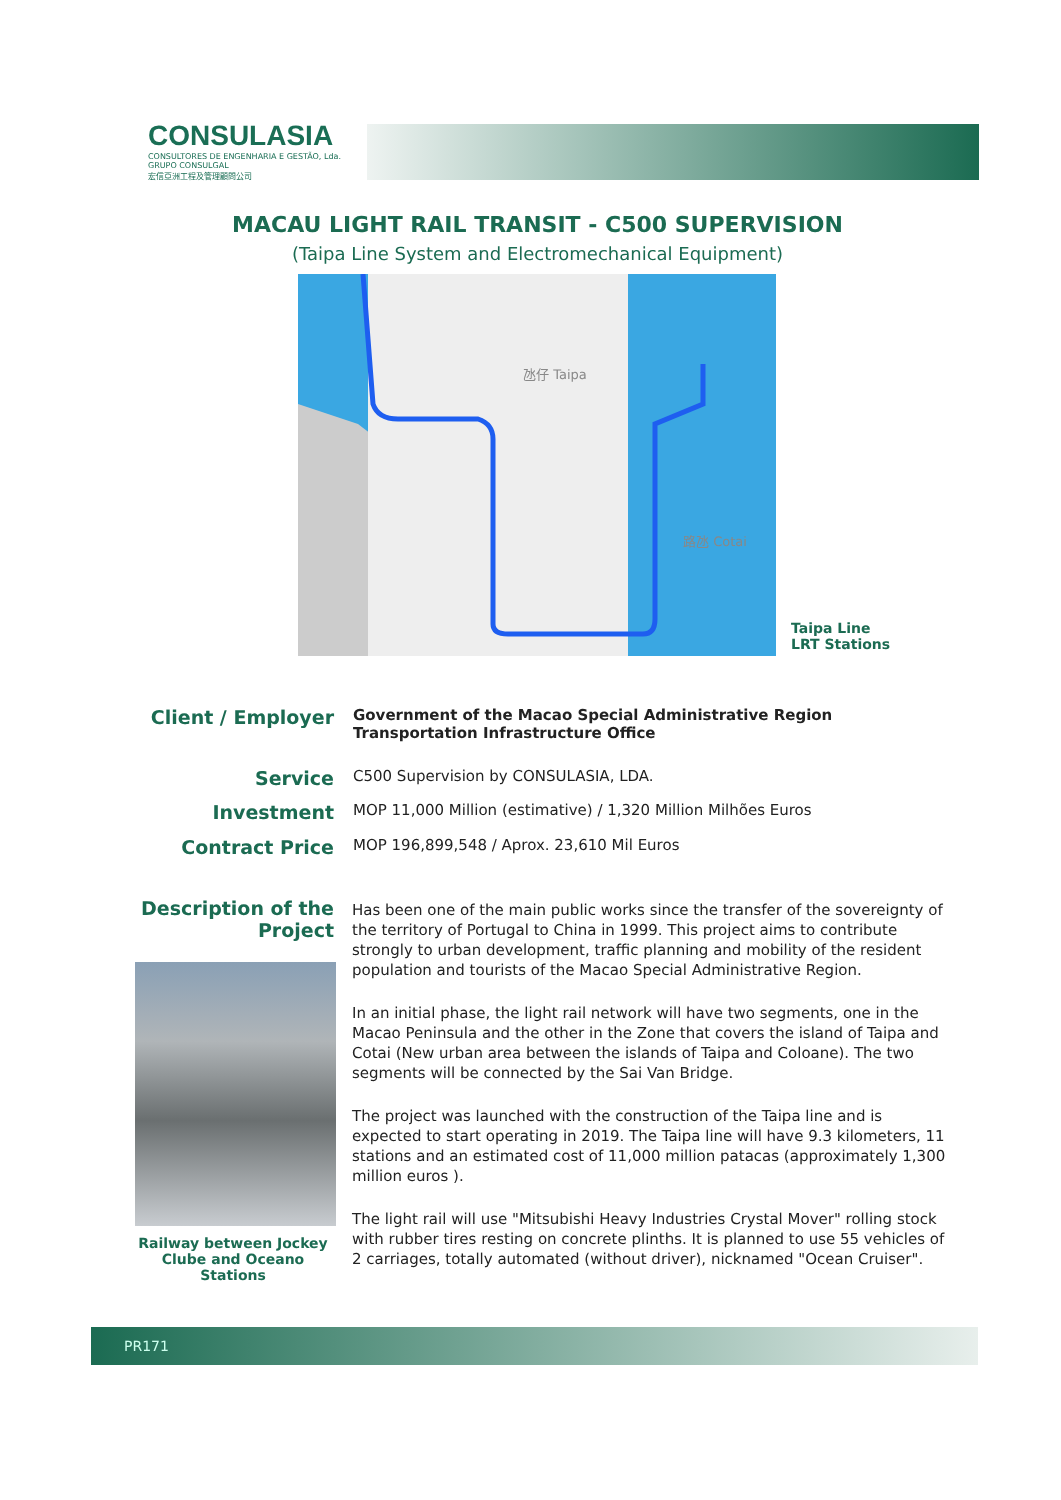CONSULASIA
CONSULTORES DE ENGENHARIA E GESTÃO, Lda.
GRUPO CONSULGAL
宏信亞洲工程及管理顧問公司
MACAU LIGHT RAIL TRANSIT - C500 SUPERVISION
(Taipa Line System and Electromechanical Equipment)
氹仔 Taipa
路氹 Cotai
Taipa Line
LRT Stations
Client / Employer
Government of the Macao Special Administrative Region
Transportation Infrastructure Office
Service
C500 Supervision by CONSULASIA, LDA.
Investment
MOP 11,000 Million (estimative) / 1,320 Million Milhões Euros
Contract Price
MOP 196,899,548 / Aprox. 23,610 Mil Euros
Description of the Project
Has been one of the main public works since the transfer of the sovereignty of the territory of Portugal to China in 1999. This project aims to contribute strongly to urban development, traffic planning and mobility of the resident population and tourists of the Macao Special Administrative Region.
In an initial phase, the light rail network will have two segments, one in the Macao Peninsula and the other in the Zone that covers the island of Taipa and Cotai (New urban area between the islands of Taipa and Coloane). The two segments will be connected by the Sai Van Bridge.
The project was launched with the construction of the Taipa line and is expected to start operating in 2019. The Taipa line will have 9.3 kilometers, 11 stations and an estimated cost of 11,000 million patacas (approximately 1,300 million euros ).
The light rail will use "Mitsubishi Heavy Industries Crystal Mover" rolling stock with rubber tires resting on concrete plinths. It is planned to use 55 vehicles of 2 carriages, totally automated (without driver), nicknamed "Ocean Cruiser".
Railway between Jockey Clube and Oceano Stations
PR171